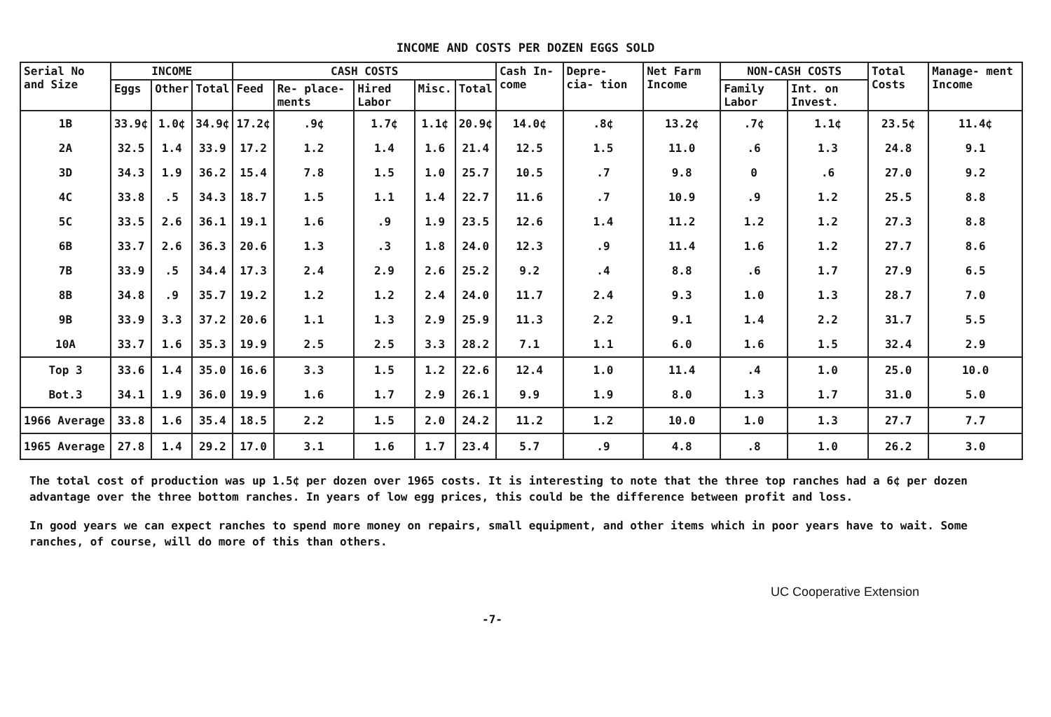INCOME AND COSTS PER DOZEN EGGS SOLD
| Serial No and Size | INCOME | | | CASH COSTS | | | | | Cash In- come | Depre- cia- tion | Net Farm Income | NON-CASH COSTS | | Total Costs | Manage- ment Income |
| --- | --- | --- | --- | --- | --- | --- | --- | --- | --- | --- | --- | --- | --- | --- | --- |
| | Eggs | Other | Total | Feed | Re- place- ments | Hired Labor | Misc. | Total | | | | Family Labor | Int. on Invest. | | |
| 1B | 33.9¢ | 1.0¢ | 34.9¢ | 17.2¢ | .9¢ | 1.7¢ | 1.1¢ | 20.9¢ | 14.0¢ | .8¢ | 13.2¢ | .7¢ | 1.1¢ | 23.5¢ | 11.4¢ |
| 2A | 32.5 | 1.4 | 33.9 | 17.2 | 1.2 | 1.4 | 1.6 | 21.4 | 12.5 | 1.5 | 11.0 | .6 | 1.3 | 24.8 | 9.1 |
| 3D | 34.3 | 1.9 | 36.2 | 15.4 | 7.8 | 1.5 | 1.0 | 25.7 | 10.5 | .7 | 9.8 | 0 | .6 | 27.0 | 9.2 |
| 4C | 33.8 | .5 | 34.3 | 18.7 | 1.5 | 1.1 | 1.4 | 22.7 | 11.6 | .7 | 10.9 | .9 | 1.2 | 25.5 | 8.8 |
| 5C | 33.5 | 2.6 | 36.1 | 19.1 | 1.6 | .9 | 1.9 | 23.5 | 12.6 | 1.4 | 11.2 | 1.2 | 1.2 | 27.3 | 8.8 |
| 6B | 33.7 | 2.6 | 36.3 | 20.6 | 1.3 | .3 | 1.8 | 24.0 | 12.3 | .9 | 11.4 | 1.6 | 1.2 | 27.7 | 8.6 |
| 7B | 33.9 | .5 | 34.4 | 17.3 | 2.4 | 2.9 | 2.6 | 25.2 | 9.2 | .4 | 8.8 | .6 | 1.7 | 27.9 | 6.5 |
| 8B | 34.8 | .9 | 35.7 | 19.2 | 1.2 | 1.2 | 2.4 | 24.0 | 11.7 | 2.4 | 9.3 | 1.0 | 1.3 | 28.7 | 7.0 |
| 9B | 33.9 | 3.3 | 37.2 | 20.6 | 1.1 | 1.3 | 2.9 | 25.9 | 11.3 | 2.2 | 9.1 | 1.4 | 2.2 | 31.7 | 5.5 |
| 10A | 33.7 | 1.6 | 35.3 | 19.9 | 2.5 | 2.5 | 3.3 | 28.2 | 7.1 | 1.1 | 6.0 | 1.6 | 1.5 | 32.4 | 2.9 |
| Top 3 | 33.6 | 1.4 | 35.0 | 16.6 | 3.3 | 1.5 | 1.2 | 22.6 | 12.4 | 1.0 | 11.4 | .4 | 1.0 | 25.0 | 10.0 |
| Bot.3 | 34.1 | 1.9 | 36.0 | 19.9 | 1.6 | 1.7 | 2.9 | 26.1 | 9.9 | 1.9 | 8.0 | 1.3 | 1.7 | 31.0 | 5.0 |
| 1966 Average | 33.8 | 1.6 | 35.4 | 18.5 | 2.2 | 1.5 | 2.0 | 24.2 | 11.2 | 1.2 | 10.0 | 1.0 | 1.3 | 27.7 | 7.7 |
| 1965 Average | 27.8 | 1.4 | 29.2 | 17.0 | 3.1 | 1.6 | 1.7 | 23.4 | 5.7 | .9 | 4.8 | .8 | 1.0 | 26.2 | 3.0 |
The total cost of production was up 1.5¢ per dozen over 1965 costs. It is interesting to note that the three top ranches had a 6¢ per dozen advantage over the three bottom ranches. In years of low egg prices, this could be the difference between profit and loss.
In good years we can expect ranches to spend more money on repairs, small equipment, and other items which in poor years have to wait. Some ranches, of course, will do more of this than others.
-7- UC Cooperative Extension